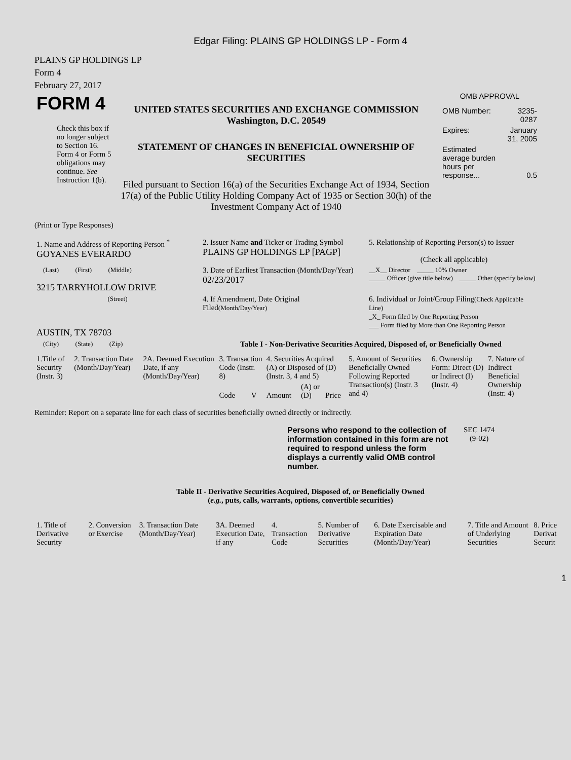Edgar Filing: PLAINS GP HOLDINGS LP - Form 4
PLAINS GP HOLDINGS LP
Form 4
February 27, 2017
| FORM 4 Check this box if no longer subject to Section 16. Form 4 or Form 5 obligations may continue. See Instruction 1(b). | UNITED STATES SECURITIES AND EXCHANGE COMMISSION Washington, D.C. 20549 STATEMENT OF CHANGES IN BENEFICIAL OWNERSHIP OF SECURITIES Filed pursuant to Section 16(a) of the Securities Exchange Act of 1934, Section 17(a) of the Public Utility Holding Company Act of 1935 or Section 30(h) of the Investment Company Act of 1940 | OMB APPROVAL / OMB Number: / 3235-0287 / / Expires: / January 31, 2005 / / Estimated average burden hours per response... / 0.5 / |
(Print or Type Responses)
| 1. Name and Address of Reporting Person <sup>*</sup> GOYANES EVERARDO | 2. Issuer Name and Ticker or Trading Symbol PLAINS GP HOLDINGS LP [PAGP] | 5. Relationship of Reporting Person(s) to Issuer (Check all applicable) |
| (Last) (First) (Middle) 3215 TARRYHOLLOW DRIVE | 3. Date of Earliest Transaction (Month/Day/Year) 02/23/2017 | __X__ Director _____ 10% Owner _____ Officer (give title below) _____ Other (specify below) |
| (Street) AUSTIN, TX 78703 | 4. If Amendment, Date Original Filed (Month/Day/Year) | 6. Individual or Joint/Group Filing (Check Applicable Line) _X_ Form filed by One Reporting Person ___ Form filed by More than One Reporting Person |
| (City) (State) (Zip) | Table I - Non-Derivative Securities Acquired, Disposed of, or Beneficially Owned | |
| 1.Title of Security (Instr. 3) | 2. Transaction Date (Month/Day/Year) | 2A. Deemed Execution Date, if any (Month/Day/Year) | 3. Transaction Code (Instr. 8) | | 4. Securities Acquired (A) or Disposed of (D) (Instr. 3, 4 and 5) | | | 5. Amount of Securities Beneficially Owned Following Reported Transaction(s) (Instr. 3 and 4) | 6. Ownership Form: Direct (D) or Indirect (I) (Instr. 4) | 7. Nature of Indirect Beneficial Ownership (Instr. 4) |
| | | | Code | V | Amount | (A) or (D) | Price | | | |
Reminder: Report on a separate line for each class of securities beneficially owned directly or indirectly.
| Persons who respond to the collection of information contained in this form are not required to respond unless the form displays a currently valid OMB control number. | SEC 1474 (9-02) |
Table II - Derivative Securities Acquired, Disposed of, or Beneficially Owned
(e.g., puts, calls, warrants, options, convertible securities)
| 1. Title of Derivative Security | 2. Conversion or Exercise | 3. Transaction Date (Month/Day/Year) | 3A. Deemed Execution Date, if any | 4. Transaction Code | 5. Number of Derivative Securities | 6. Date Exercisable and Expiration Date (Month/Day/Year) | 7. Title and Amount of Underlying Securities | 8. Price Derivat Securit |
1